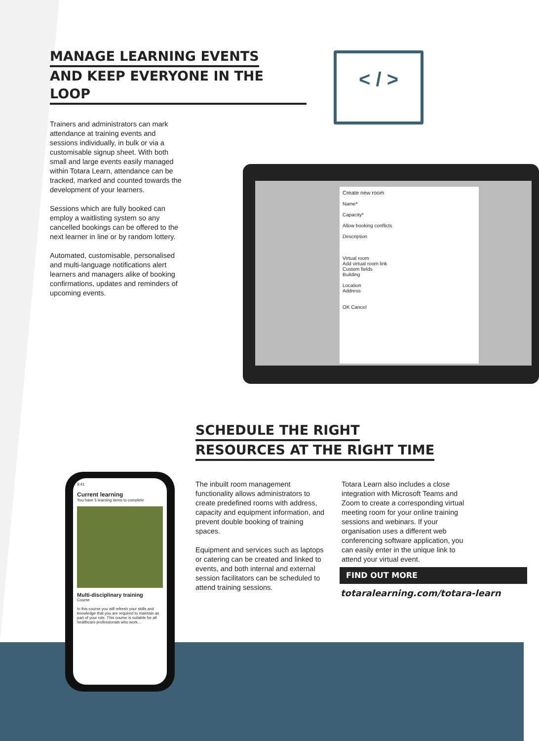MANAGE LEARNING EVENTS
AND KEEP EVERYONE IN THE LOOP
Trainers and administrators can mark attendance at training events and sessions individually, in bulk or via a customisable signup sheet. With both small and large events easily managed within Totara Learn, attendance can be tracked, marked and counted towards the development of your learners.
Sessions which are fully booked can employ a waitlisting system so any cancelled bookings can be offered to the next learner in line or by random lottery.
Automated, customisable, personalised and multi-language notifications alert learners and managers alike of booking confirmations, updates and reminders of upcoming events.
< / >
Create new room
Name*
Capacity*
Allow booking conflicts
Description
Virtual room
Add virtual room link
Custom fields
Building
Location
Address
OK Cancel
SCHEDULE THE RIGHT
RESOURCES AT THE RIGHT TIME
The inbuilt room management functionality allows administrators to create predefined rooms with address, capacity and equipment information, and prevent double booking of training spaces.
Equipment and services such as laptops or catering can be created and linked to events, and both internal and external session facilitators can be scheduled to attend training sessions.
Totara Learn also includes a close integration with Microsoft Teams and Zoom to create a corresponding virtual meeting room for your online training sessions and webinars. If your organisation uses a different web conferencing software application, you can easily enter in the unique link to attend your virtual event.
9:41
Current learning
You have 5 learning items to complete
Multi-disciplinary training
Course
In this course you will refresh your skills and knowledge that you are required to maintain as part of your role. This course is suitable for all healthcare professionals who work...
FIND OUT MORE
totaralearning.com/totara-learn